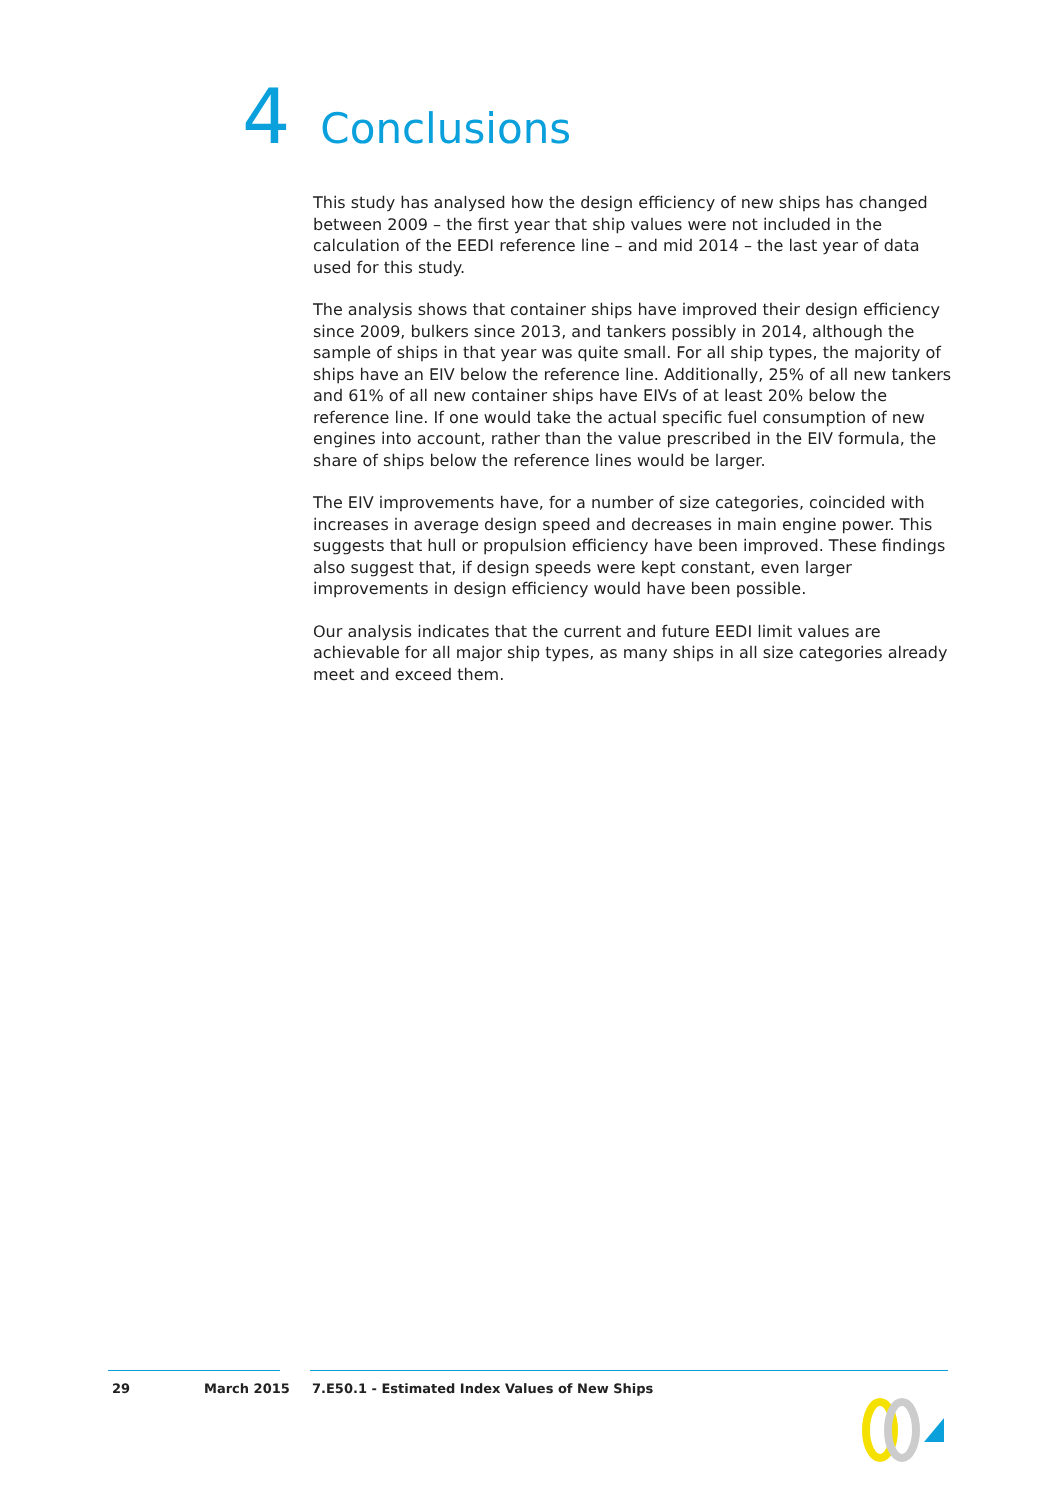4 Conclusions
This study has analysed how the design efficiency of new ships has changed between 2009 – the first year that ship values were not included in the calculation of the EEDI reference line – and mid 2014 – the last year of data used for this study.
The analysis shows that container ships have improved their design efficiency since 2009, bulkers since 2013, and tankers possibly in 2014, although the sample of ships in that year was quite small. For all ship types, the majority of ships have an EIV below the reference line. Additionally, 25% of all new tankers and 61% of all new container ships have EIVs of at least 20% below the reference line. If one would take the actual specific fuel consumption of new engines into account, rather than the value prescribed in the EIV formula, the share of ships below the reference lines would be larger.
The EIV improvements have, for a number of size categories, coincided with increases in average design speed and decreases in main engine power. This suggests that hull or propulsion efficiency have been improved. These findings also suggest that, if design speeds were kept constant, even larger improvements in design efficiency would have been possible.
Our analysis indicates that the current and future EEDI limit values are achievable for all major ship types, as many ships in all size categories already meet and exceed them.
29 March 2015 7.E50.1 - Estimated Index Values of New Ships